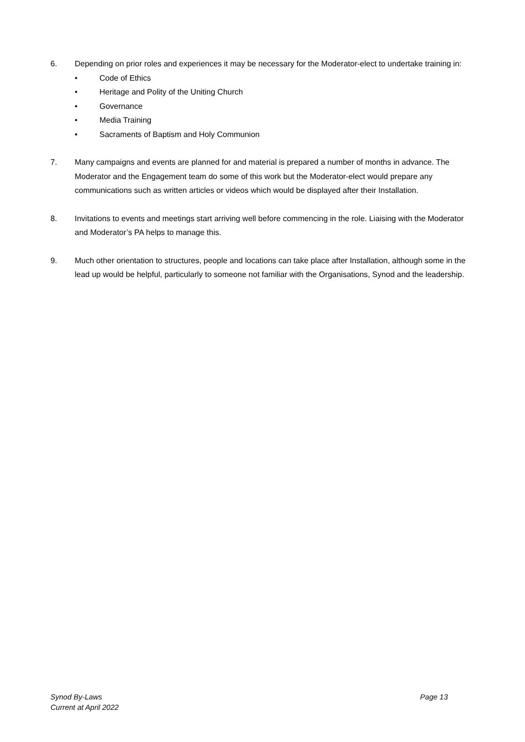6. Depending on prior roles and experiences it may be necessary for the Moderator-elect to undertake training in:
• Code of Ethics
• Heritage and Polity of the Uniting Church
• Governance
• Media Training
• Sacraments of Baptism and Holy Communion
7. Many campaigns and events are planned for and material is prepared a number of months in advance. The Moderator and the Engagement team do some of this work but the Moderator-elect would prepare any communications such as written articles or videos which would be displayed after their Installation.
8. Invitations to events and meetings start arriving well before commencing in the role. Liaising with the Moderator and Moderator’s PA helps to manage this.
9. Much other orientation to structures, people and locations can take place after Installation, although some in the lead up would be helpful, particularly to someone not familiar with the Organisations, Synod and the leadership.
Synod By-Laws
Current at April 2022
Page 13